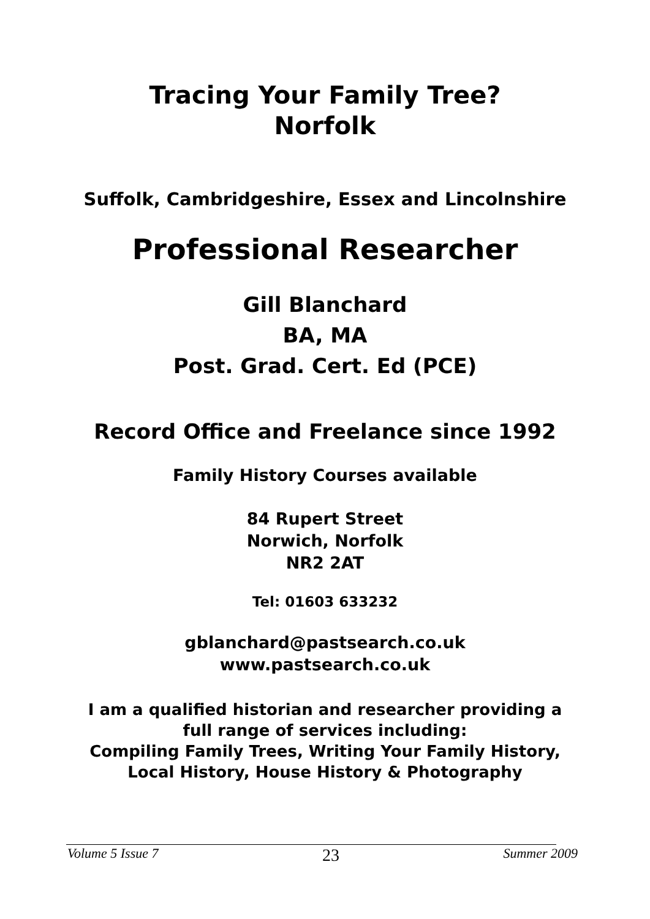Tracing Your Family Tree?
Norfolk
Suffolk, Cambridgeshire, Essex and Lincolnshire
Professional Researcher
Gill Blanchard
BA, MA
Post. Grad. Cert. Ed (PCE)
Record Office and Freelance since 1992
Family History Courses available
84 Rupert Street
Norwich, Norfolk
NR2 2AT
Tel: 01603 633232
gblanchard@pastsearch.co.uk
www.pastsearch.co.uk
I am a qualified historian and researcher providing a
full range of services including:
Compiling Family Trees, Writing Your Family History,
Local History, House History & Photography
Volume 5 Issue 7 23 Summer 2009